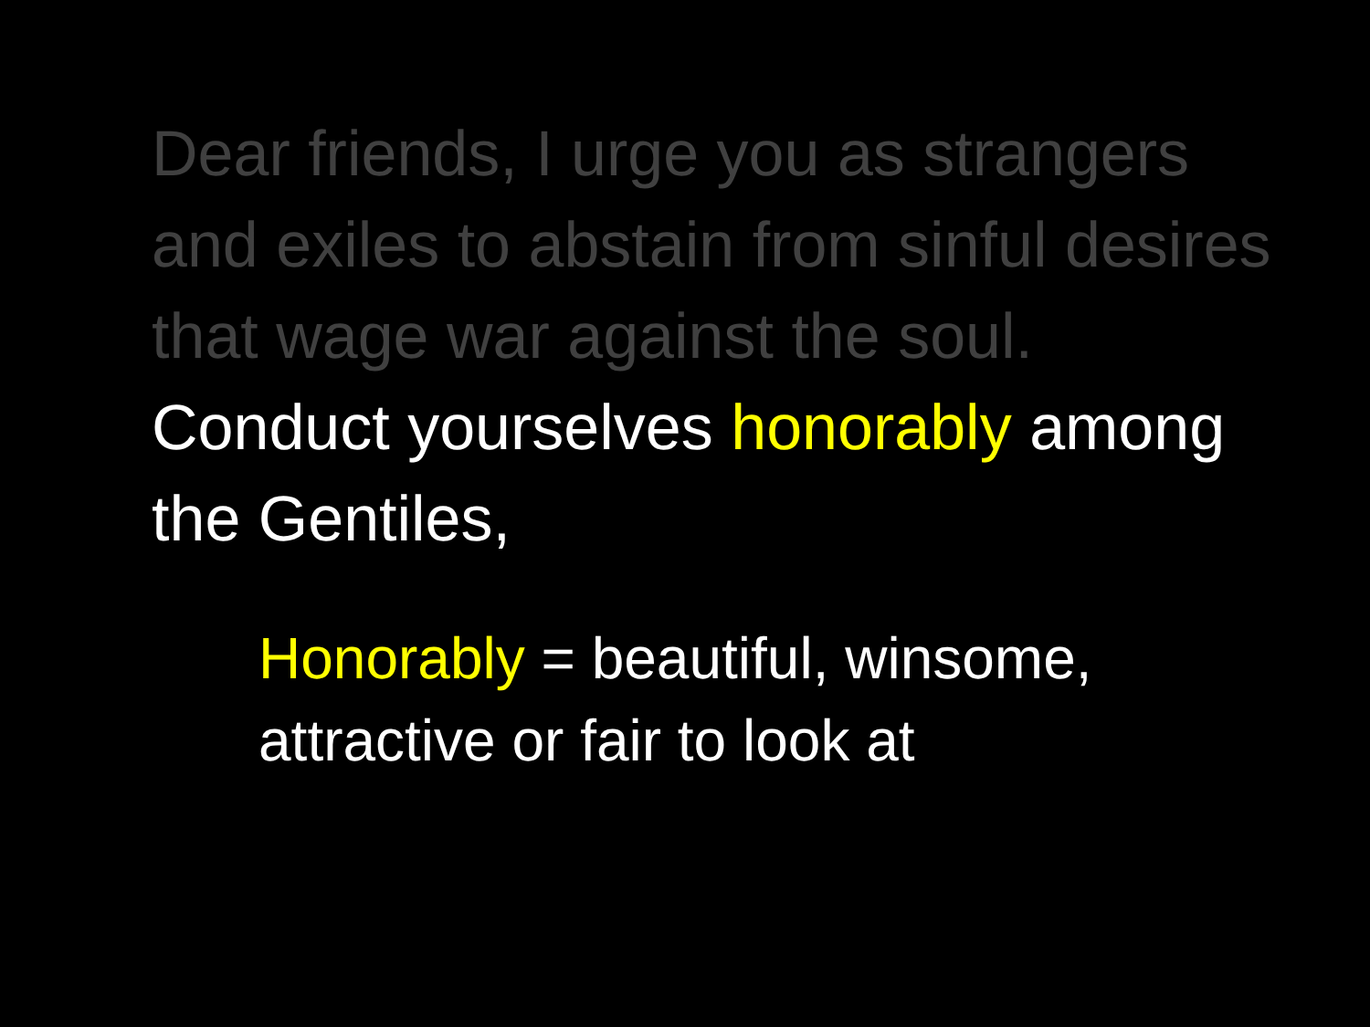Dear friends, I urge you as strangers and exiles to abstain from sinful desires that wage war against the soul. Conduct yourselves honorably among the Gentiles,
Honorably = beautiful, winsome, attractive or fair to look at